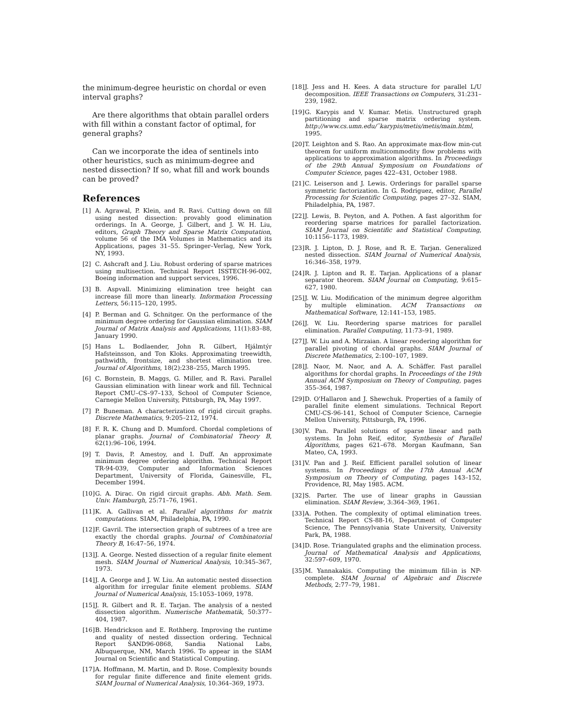the minimum-degree heuristic on chordal or even interval graphs?
Are there algorithms that obtain parallel orders with fill within a constant factor of optimal, for general graphs?
Can we incorporate the idea of sentinels into other heuristics, such as minimum-degree and nested dissection? If so, what fill and work bounds can be proved?
References
[1] A. Agrawal, P. Klein, and R. Ravi. Cutting down on fill using nested dissection: provably good elimination orderings. In A. George, J. Gilbert, and J. W. H. Liu, editors, Graph Theory and Sparse Matrix Computation, volume 56 of the IMA Volumes in Mathematics and its Applications, pages 31–55. Springer–Verlag, New York, NY, 1993.
[2] C. Ashcraft and J. Liu. Robust ordering of sparse matrices using multisection. Technical Report ISSTECH-96-002, Boeing information and support services, 1996.
[3] B. Aspvall. Minimizing elimination tree height can increase fill more than linearly. Information Processing Letters, 56:115–120, 1995.
[4] P. Berman and G. Schnitger. On the performance of the minimum degree ordering for Gaussian elimination. SIAM Journal of Matrix Analysis and Applications, 11(1):83–88, January 1990.
[5] Hans L. Bodlaender, John R. Gilbert, Hjálmtýr Hafsteinsson, and Ton Kloks. Approximating treewidth, pathwidth, frontsize, and shortest elimination tree. Journal of Algorithms, 18(2):238–255, March 1995.
[6] C. Bornstein, B. Maggs, G. Miller, and R. Ravi. Parallel Gaussian elimination with linear work and fill. Technical Report CMU–CS–97–133, School of Computer Science, Carnegie Mellon University, Pittsburgh, PA, May 1997.
[7] P. Buneman. A characterization of rigid circuit graphs. Discrete Mathematics, 9:205–212, 1974.
[8] F. R. K. Chung and D. Mumford. Chordal completions of planar graphs. Journal of Combinatorial Theory B, 62(1):96–106, 1994.
[9] T. Davis, P. Amestoy, and I. Duff. An approximate minimum degree ordering algorithm. Technical Report TR-94-039, Computer and Information Sciences Department, University of Florida, Gainesville, FL, December 1994.
[10]
G. A. Dirac. On rigid circuit graphs. Abh. Math. Sem. Univ. Hamburgh, 25:71–76, 1961.
[11]
K. A. Gallivan et al. Parallel algorithms for matrix computations. SIAM, Philadelphia, PA, 1990.
[12]
F. Gavril. The intersection graph of subtrees of a tree are exactly the chordal graphs. Journal of Combinatorial Theory B, 16:47–56, 1974.
[13]
J. A. George. Nested dissection of a regular finite element mesh. SIAM Journal of Numerical Analysis, 10:345–367, 1973.
[14]
J. A. George and J. W. Liu. An automatic nested dissection algorithm for irregular finite element problems. SIAM Journal of Numerical Analysis, 15:1053–1069, 1978.
[15]
J. R. Gilbert and R. E. Tarjan. The analysis of a nested dissection algorithm. Numerische Mathematik, 50:377–404, 1987.
[16]
B. Hendrickson and E. Rothberg. Improving the runtime and quality of nested dissection ordering. Technical Report SAND96-0868, Sandia National Labs, Albuquerque, NM, March 1996. To appear in the SIAM Journal on Scientific and Statistical Computing.
[17]
A. Hoffmann, M. Martin, and D. Rose. Complexity bounds for regular finite difference and finite element grids. SIAM Journal of Numerical Analysis, 10:364–369, 1973.
[18]
J. Jess and H. Kees. A data structure for parallel L/U decomposition. IEEE Transactions on Computers, 31:231–239, 1982.
[19]
G. Karypis and V. Kumar. Metis. Unstructured graph partitioning and sparse matrix ordering system. http://www.cs.umn.edu/˜karypis/metis/metis/main.html, 1995.
[20]
T. Leighton and S. Rao. An approximate max-flow min-cut theorem for uniform multicommodity flow problems with applications to approximation algorithms. In Proceedings of the 29th Annual Symposium on Foundations of Computer Science, pages 422–431, October 1988.
[21]
C. Leiserson and J. Lewis. Orderings for parallel sparse symmetric factorization. In G. Rodriguez, editor, Parallel Processing for Scientific Computing, pages 27–32. SIAM, Philadelphia, PA, 1987.
[22]
J. Lewis, B. Peyton, and A. Pothen. A fast algorithm for reordering sparse matrices for parallel factorization. SIAM Journal on Scientific and Statistical Computing, 10:1156–1173, 1989.
[23]
R. J. Lipton, D. J. Rose, and R. E. Tarjan. Generalized nested dissection. SIAM Journal of Numerical Analysis, 16:346–358, 1979.
[24]
R. J. Lipton and R. E. Tarjan. Applications of a planar separator theorem. SIAM Journal on Computing, 9:615–627, 1980.
[25]
J. W. Liu. Modification of the minimum degree algorithm by multiple elimination. ACM Transactions on Mathematical Software, 12:141–153, 1985.
[26]
J. W. Liu. Reordering sparse matrices for parallel elimination. Parallel Computing, 11:73–91, 1989.
[27]
J. W. Liu and A. Mirzaian. A linear reodering algorithm for parallel pivoting of chordal graphs. SIAM Journal of Discrete Mathematics, 2:100–107, 1989.
[28]
J. Naor, M. Naor, and A. A. Schäffer. Fast parallel algorithms for chordal graphs. In Proceedings of the 19th Annual ACM Symposium on Theory of Computing, pages 355–364, 1987.
[29]
D. O'Hallaron and J. Shewchuk. Properties of a family of parallel finite element simulations. Technical Report CMU-CS-96-141, School of Computer Science, Carnegie Mellon University, Pittsburgh, PA, 1996.
[30]
V. Pan. Parallel solutions of sparse linear and path systems. In John Reif, editor, Synthesis of Parallel Algorithms, pages 621–678. Morgan Kaufmann, San Mateo, CA, 1993.
[31]
V. Pan and J. Reif. Efficient parallel solution of linear systems. In Proceedings of the 17th Annual ACM Symposium on Theory of Computing, pages 143–152, Providence, RI, May 1985. ACM.
[32]
S. Parter. The use of linear graphs in Gaussian elimination. SIAM Review, 3:364–369, 1961.
[33]
A. Pothen. The complexity of optimal elimination trees. Technical Report CS-88-16, Department of Computer Science, The Pennsylvania State University, University Park, PA, 1988.
[34]
D. Rose. Triangulated graphs and the elimination process. Journal of Mathematical Analysis and Applications, 32:597–609, 1970.
[35]
M. Yannakakis. Computing the minimum fill-in is NP-complete. SIAM Journal of Algebraic and Discrete Methods, 2:77–79, 1981.